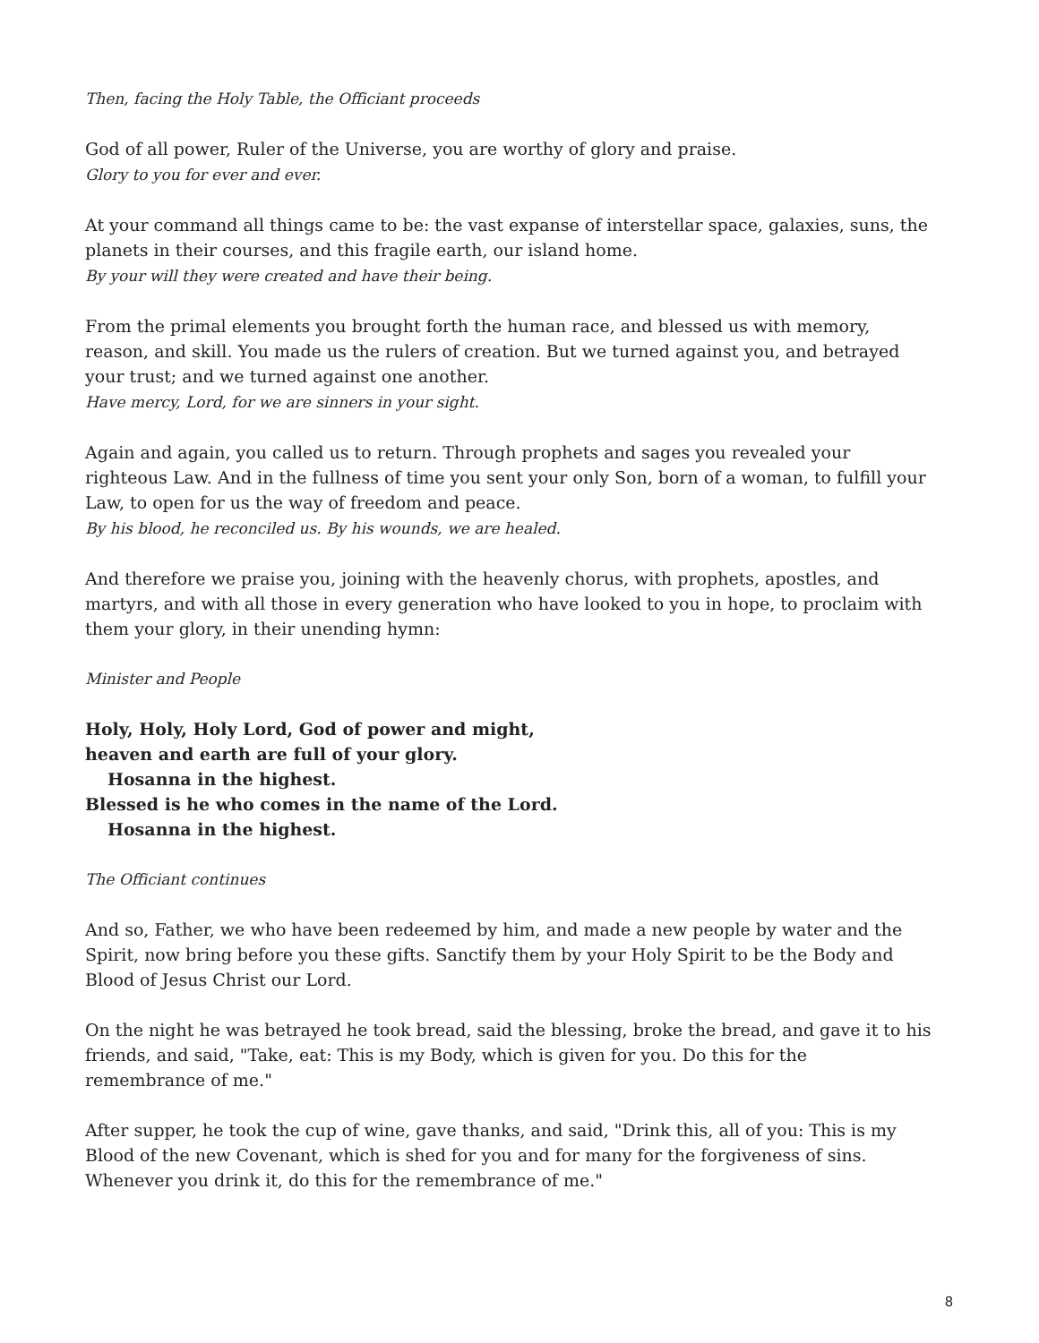Then, facing the Holy Table, the Officiant proceeds
God of all power, Ruler of the Universe, you are worthy of glory and praise.
Glory to you for ever and ever.
At your command all things came to be: the vast expanse of interstellar space, galaxies, suns, the planets in their courses, and this fragile earth, our island home.
By your will they were created and have their being.
From the primal elements you brought forth the human race, and blessed us with memory, reason, and skill. You made us the rulers of creation. But we turned against you, and betrayed your trust; and we turned against one another.
Have mercy, Lord, for we are sinners in your sight.
Again and again, you called us to return. Through prophets and sages you revealed your righteous Law. And in the fullness of time you sent your only Son, born of a woman, to fulfill your Law, to open for us the way of freedom and peace.
By his blood, he reconciled us. By his wounds, we are healed.
And therefore we praise you, joining with the heavenly chorus, with prophets, apostles, and martyrs, and with all those in every generation who have looked to you in hope, to proclaim with them your glory, in their unending hymn:
Minister and People
Holy, Holy, Holy Lord, God of power and might,
heaven and earth are full of your glory.
Hosanna in the highest.
Blessed is he who comes in the name of the Lord.
Hosanna in the highest.
The Officiant continues
And so, Father, we who have been redeemed by him, and made a new people by water and the Spirit, now bring before you these gifts. Sanctify them by your Holy Spirit to be the Body and Blood of Jesus Christ our Lord.
On the night he was betrayed he took bread, said the blessing, broke the bread, and gave it to his friends, and said, "Take, eat: This is my Body, which is given for you. Do this for the remembrance of me."
After supper, he took the cup of wine, gave thanks, and said, "Drink this, all of you: This is my Blood of the new Covenant, which is shed for you and for many for the forgiveness of sins. Whenever you drink it, do this for the remembrance of me."
8